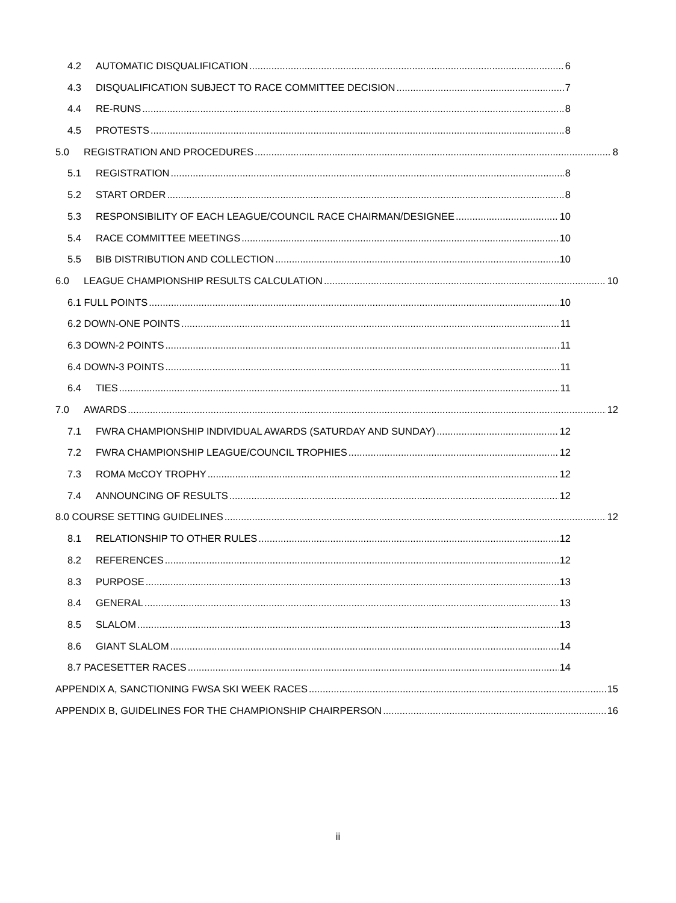4.2 AUTOMATIC DISQUALIFICATION 6
4.3 DISQUALIFICATION SUBJECT TO RACE COMMITTEE DECISION 7
4.4 RE-RUNS 8
4.5 PROTESTS 8
5.0 REGISTRATION AND PROCEDURES 8
5.1 REGISTRATION 8
5.2 START ORDER 8
5.3 RESPONSIBILITY OF EACH LEAGUE/COUNCIL RACE CHAIRMAN/DESIGNEE 10
5.4 RACE COMMITTEE MEETINGS 10
5.5 BIB DISTRIBUTION AND COLLECTION 10
6.0 LEAGUE CHAMPIONSHIP RESULTS CALCULATION 10
6.1 FULL POINTS 10
6.2 DOWN-ONE POINTS 11
6.3 DOWN-2 POINTS 11
6.4 DOWN-3 POINTS 11
6.4 TIES 11
7.0 AWARDS 12
7.1 FWRA CHAMPIONSHIP INDIVIDUAL AWARDS (SATURDAY AND SUNDAY) 12
7.2 FWRA CHAMPIONSHIP LEAGUE/COUNCIL TROPHIES 12
7.3 ROMA McCOY TROPHY 12
7.4 ANNOUNCING OF RESULTS 12
8.0 COURSE SETTING GUIDELINES 12
8.1 RELATIONSHIP TO OTHER RULES 12
8.2 REFERENCES 12
8.3 PURPOSE 13
8.4 GENERAL 13
8.5 SLALOM 13
8.6 GIANT SLALOM 14
8.7 PACESETTER RACES 14
APPENDIX A, SANCTIONING FWSA SKI WEEK RACES 15
APPENDIX B, GUIDELINES FOR THE CHAMPIONSHIP CHAIRPERSON 16
ii